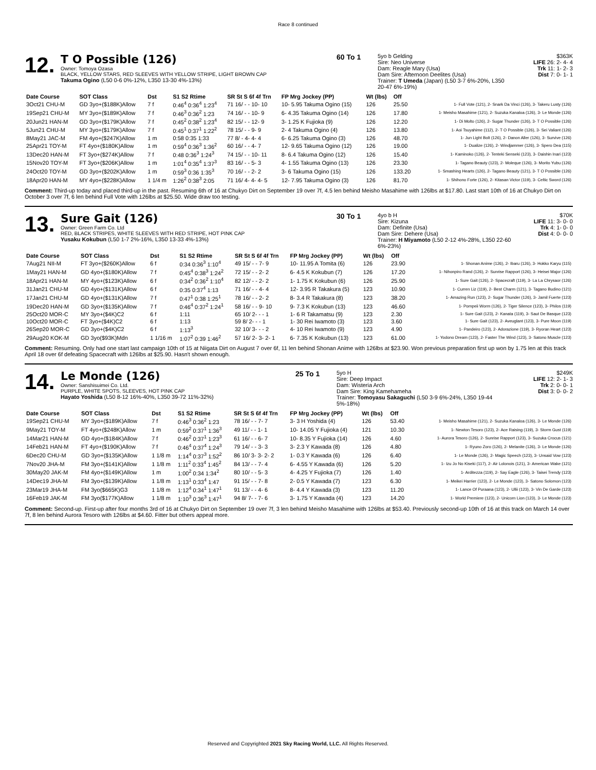Race 8 continued
12.
T O Possible (126)
Owner: Tomoya Ozasa
BLACK, YELLOW STARS, RED SLEEVES WITH YELLOW STRIPE, LIGHT BROWN CAP
Takuma Ogino (L50 0-6 0%-12%, L350 13-30 4%-13%)
60 To 1
5yo b Gelding
Sire: Neo Universe
Dam: Reagle Mary (Usa)
Dam Sire: Afternoon Deelites (Usa)
Trainer: T Umeda (Japan) (L50 3-7 6%-20%, L350 20-47 6%-19%)
$363K
LIFE 26: 2- 4- 4
Trk 11: 1- 2- 3
Dist 7: 0- 1- 1
| Date Course | SOT Class | Dst | S1 S2 Rtime | SR St S 6f 4f Trn | FP Mrg Jockey (PP) | Wt (lbs) | Off | |
| --- | --- | --- | --- | --- | --- | --- | --- | --- |
| 3Oct21 CHU-M | GD 3yo+($188K)Allow | 7 f | 0:46<sup>4</sup> 0:36<sup>4</sup> 1:23<sup>4</sup> | 71 16/ - - 10- 10 | 10- 5.95 Takuma Ogino (15) | 126 | 25.50 | 1- Full Vote (121), 2- Snark Da Vinci (126), 3- Takeru Lusty (126) |
| 19Sep21 CHU-M | MY 3yo+($189K)Allow | 7 f | 0:46<sup>3</sup> 0:36<sup>2</sup> 1:23 | 74 16/ - - 10- 9 | 6- 4.35 Takuma Ogino (14) | 126 | 17.80 | 1- Meisho Masahime (121), 2- Suzuka Kanaloa (126), 3- Le Monde (126) |
| 20Jun21 HAN-M | GD 3yo+($179K)Allow | 7 f | 0:45<sup>2</sup> 0:38<sup>2</sup> 1:23<sup>4</sup> | 82 15/ - - 12- 9 | 3- 1.25 K Fujioka (9) | 126 | 12.20 | 1- Di Molto (126), 2- Sugar Thunder (126), 3- T O Possible (126) |
| 5Jun21 CHU-M | MY 3yo+($179K)Allow | 7 f | 0:45<sup>1</sup> 0:37<sup>1</sup> 1:22<sup>2</sup> | 78 15/ - - 9- 9 | 2- 4 Takuma Ogino (4) | 126 | 13.80 | 1- Aoi Tsuyahime (112), 2- T O Possible (126), 3- Sei Valiant (126) |
| 8May21 JAC-M | FM 4yo+($247K)Allow | 1 m | 0:58 0:35 1:33 | 77 8/ - 4- 4- 4 | 6- 6.25 Takuma Ogino (3) | 126 | 48.70 | 1- Jun Light Bolt (126), 2- Danon Aller (126), 3- Survive (126) |
| 25Apr21 TOY-M | FT 4yo+($180K)Allow | 1 m | 0:59<sup>4</sup> 0:36<sup>3</sup> 1:36<sup>2</sup> | 60 16/ - - 4- 7 | 12- 9.65 Takuma Ogino (12) | 126 | 19.00 | 1- Dualize (126), 2- Windjammer (126), 3- Spero Dea (115) |
| 13Dec20 HAN-M | FT 3yo+($274K)Allow | 7 f | 0:48 0:36<sup>3</sup> 1:24<sup>3</sup> | 74 15/ - - 10- 11 | 8- 6.4 Takuma Ogino (12) | 126 | 15.40 | 1- Kaminoko (126), 2- Tenteki Senseki (123), 3- Daishin Inari (123) |
| 15Nov20 TOY-M | FT 3yo+($206K)Allow | 1 m | 1:01<sup>4</sup> 0:35<sup>4</sup> 1:37<sup>3</sup> | 83 16/ - - 5- 3 | 4- 1.55 Takuma Ogino (13) | 126 | 23.30 | 1- Tagano Beauty (123), 2- Moleque (126), 3- Morito Yubu (126) |
| 24Oct20 TOY-M | GD 3yo+($202K)Allow | 1 m | 0:59<sup>3</sup> 0:36 1:35<sup>3</sup> | 70 16/ - - 2- 2 | 3- 6 Takuma Ogino (15) | 126 | 133.20 | 1- Smashing Hearts (126), 2- Tagano Beauty (121), 3- T O Possible (126) |
| 18Apr20 HAN-M | MY 4yo+($228K)Allow | 1 1/4 m | 1:26<sup>2</sup> 0:38<sup>3</sup> 2:05 | 71 16/ 4- 4- 4- 5 | 12- 7.95 Takuma Ogino (3) | 126 | 81.70 | 1- Shihono Forte (126), 2- Kitasan Victor (119), 3- Celtic Sword (126) |
Comment: Third-up today and placed third-up in the past. Resuming 6th of 16 at Chukyo Dirt on September 19 over 7f, 4.5 len behind Meisho Masahime with 126lbs at $17.80. Last start 10th of 16 at Chukyo Dirt on October 3 over 7f, 6 len behind Full Vote with 126lbs at $25.50. Wide draw too testing.
13.
Sure Gait (126)
Owner: Green Farm Co. Ltd
RED, BLACK STRIPES, WHITE SLEEVES WITH RED STRIPE, HOT PINK CAP
Yusaku Kokubun (L50 1-7 2%-16%, L350 13-33 4%-13%)
30 To 1
4yo b H
Sire: Kizuna
Dam: Definite (Usa)
Dam Sire: Dehere (Usa)
Trainer: H Miyamoto (L50 2-12 4%-28%, L350 22-60 6%-23%)
$70K
LIFE 11: 3- 0- 0
Trk 4: 1- 0- 0
Dist 4: 0- 0- 0
| Date Course | SOT Class | Dst | S1 S2 Rtime | SR St S 6f 4f Trn | FP Mrg Jockey (PP) | Wt (lbs) | Off | |
| --- | --- | --- | --- | --- | --- | --- | --- | --- |
| 7Aug21 NII-M | FT 3yo+($260K)Allow | 6 f | 0:34 0:36<sup>3</sup> 1:10<sup>4</sup> | 49 15/ - - 7- 9 | 10- 11.95 A Tomita (6) | 126 | 23.90 | 1- Shonan Anime (126), 2- Ibaru (126), 3- Hokko Karyu (115) |
| 1May21 HAN-M | GD 4yo+($180K)Allow | 7 f | 0:45<sup>4</sup> 0:38<sup>3</sup> 1:24<sup>2</sup> | 72 15/ - - 2- 2 | 6- 4.5 K Kokubun (7) | 126 | 17.20 | 1- Nihonpiro Rand (126), 2- Sunrise Rapport (126), 3- Heisei Major (126) |
| 18Apr21 HAN-M | MY 4yo+($123K)Allow | 6 f | 0:34<sup>2</sup> 0:36<sup>2</sup> 1:10<sup>4</sup> | 82 12/ - - 2- 2 | 1- 1.75 K Kokubun (6) | 126 | 25.90 | 1- Sure Gait (126), 2- Spacecraft (119), 3- La La Chrysaor (126) |
| 31Jan21 CHU-M | GD 4yo+($131K)Allow | 6 f | 0:35 0:37<sup>4</sup> 1:13 | 71 16/ - - 4- 4 | 12- 3.95 R Takakura (5) | 123 | 10.90 | 1- Curren Liz (119), 2- Best Charm (121), 3- Tagano Budino (121) |
| 17Jan21 CHU-M | GD 4yo+($131K)Allow | 7 f | 0:47<sup>1</sup> 0:38 1:25<sup>1</sup> | 78 16/ - - 2- 2 | 8- 3.4 R Takakura (8) | 123 | 38.20 | 1- Amazing Run (123), 2- Sugar Thunder (126), 3- Jamil Fuerte (123) |
| 19Dec20 HAN-M | GD 3yo+($135K)Allow | 7 f | 0:46<sup>4</sup> 0:37<sup>2</sup> 1:24<sup>1</sup> | 58 16/ - - 9- 10 | 9- 7.3 K Kokubun (13) | 123 | 46.60 | 1- Pompeii Worm (126), 2- Tiger Silence (123), 3- Philos (119) |
| 25Oct20 MOR-C | MY 3yo+($4K)C2 | 6 f | 1:11 | 65 10/ 2- - - 1 | 1- 6 R Takamatsu (9) | 123 | 2.30 | 1- Sure Gait (123), 2- Kanata (119), 3- Saut De Basque (123) |
| 10Oct20 MOR-C | FT 3yo+($4K)C2 | 6 f | 1:13 | 59 8/ 2- - - 1 | 1- 30 Rei Iwamoto (3) | 123 | 3.60 | 1- Sure Gait (123), 2- Aveuglant (123), 3- Pure Moon (119) |
| 26Sep20 MOR-C | GD 3yo+($4K)C2 | 6 f | 1:13<sup>3</sup> | 32 10/ 3- - - 2 | 4- 10 Rei Iwamoto (9) | 123 | 4.90 | 1- Pandeiro (123), 2- Adorazione (119), 3- Ryoran Heart (123) |
| 29Aug20 KOK-M | GD 3yo($93K)Mdn | 1 1/16 m | 1:07<sup>2</sup> 0:39 1:46<sup>2</sup> | 57 16/ 2- 3- 2- 1 | 6- 7.35 K Kokubun (13) | 123 | 61.00 | 1- Yodono Dream (123), 2- Faster The Wind (123), 3- Satono Muscle (123) |
Comment: Resuming. Only had one start last campaign 10th of 15 at Niigata Dirt on August 7 over 6f, 11 len behind Shonan Anime with 126lbs at $23.90. Won previous preparation first up won by 1.75 len at this track April 18 over 6f defeating Spacecraft with 126lbs at $25.90. Hasn't shown enough.
14.
Le Monde (126)
Owner: Sanshisuimei Co. Ltd.
PURPLE, WHITE SPOTS, SLEEVES, HOT PINK CAP
Hayato Yoshida (L50 8-12 16%-40%, L350 39-72 11%-32%)
25 To 1
5yo H
Sire: Deep Impact
Dam: Wisteria Arch
Dam Sire: King Kamehameha
Trainer: Tomoyasu Sakaguchi (L50 3-9 6%-24%, L350 19-44 5%-18%)
$249K
LIFE 12: 2- 1- 3
Trk 2: 0- 0- 1
Dist 3: 0- 0- 2
| Date Course | SOT Class | Dst | S1 S2 Rtime | SR St S 6f 4f Trn | FP Mrg Jockey (PP) | Wt (lbs) | Off | |
| --- | --- | --- | --- | --- | --- | --- | --- | --- |
| 19Sep21 CHU-M | MY 3yo+($189K)Allow | 7 f | 0:46<sup>3</sup> 0:36<sup>2</sup> 1:23 | 78 16/ - - 7- 7 | 3- 3 H Yoshida (4) | 126 | 53.40 | 1- Meisho Masahime (121), 2- Suzuka Kanaloa (126), 3- Le Monde (126) |
| 9May21 TOY-M | FT 4yo+($248K)Allow | 1 m | 0:59<sup>2</sup> 0:37<sup>1</sup> 1:36<sup>3</sup> | 49 11/ - - 1- 1 | 10- 14.05 Y Fujioka (4) | 121 | 10.30 | 1- Newton Tesoro (123), 2- Ace Raising (119), 3- Storm Gust (119) |
| 14Mar21 HAN-M | GD 4yo+($184K)Allow | 7 f | 0:46<sup>2</sup> 0:37<sup>1</sup> 1:23<sup>3</sup> | 61 16/ - - 6- 7 | 10- 8.35 Y Fujioka (14) | 126 | 4.60 | 1- Aurora Tesoro (126), 2- Sunrise Rapport (123), 3- Suzuka Crocus (121) |
| 14Feb21 HAN-M | FT 4yo+($190K)Allow | 7 f | 0:46<sup>4</sup> 0:37<sup>4</sup> 1:24<sup>3</sup> | 79 14/ - - 3- 3 | 3- 2.3 Y Kawada (8) | 126 | 4.80 | 1- Ryuno Zoro (126), 2- Melanite (126), 3- Le Monde (126) |
| 6Dec20 CHU-M | GD 3yo+($135K)Allow | 1 1/8 m | 1:14<sup>4</sup> 0:37<sup>3</sup> 1:52<sup>2</sup> | 86 10/ 3- 3- 2- 2 | 1- 0.3 Y Kawada (6) | 126 | 6.40 | 1- Le Monde (126), 2- Magic Speech (123), 3- Unsaid Vow (123) |
| 7Nov20 JHA-M | FM 3yo+($141K)Allow | 1 1/8 m | 1:11<sup>2</sup> 0:33<sup>4</sup> 1:45<sup>2</sup> | 84 13/ - - 7- 4 | 6- 4.55 Y Kawada (6) | 126 | 5.20 | 1- Izu Jo No Kiseki (117), 2- Air Lolonois (121), 3- American Wake (121) |
| 30May20 JAK-M | FM 4yo+($149K)Allow | 1 m | 1:00<sup>2</sup> 0:34 1:34<sup>2</sup> | 80 10/ - - 5- 3 | 4- 4.25 Y Fujioka (7) | 126 | 1.40 | 1- Arditezza (119), 2- Say Eagle (126), 3- Taisei Trendy (123) |
| 14Dec19 JHA-M | FM 3yo+($139K)Allow | 1 1/8 m | 1:13<sup>1</sup> 0:33<sup>4</sup> 1:47 | 91 15/ - - 7- 8 | 2- 0.5 Y Kawada (7) | 123 | 6.30 | 1- Meikei Harrier (123), 2- Le Monde (123), 3- Satono Solomon (123) |
| 23Mar19 JHA-M | FM 3yo($665K)G3 | 1 1/8 m | 1:12<sup>4</sup> 0:34<sup>1</sup> 1:47<sup>1</sup> | 91 13/ - - 4- 6 | 8- 4.4 Y Kawada (3) | 123 | 11.20 | 1- Lance Of Puraana (123), 2- Ullii (123), 3- Vin De Garde (123) |
| 16Feb19 JAK-M | FM 3yo($177K)Allow | 1 1/8 m | 1:10<sup>3</sup> 0:36<sup>3</sup> 1:47<sup>1</sup> | 94 8/ 7- - 7- 6 | 3- 1.75 Y Kawada (4) | 123 | 14.20 | 1- World Premiere (123), 2- Unicorn Lion (123), 3- Le Monde (123) |
Comment: Second-up. First-up after four months 3rd of 16 at Chukyo Dirt on September 19 over 7f, 3 len behind Meisho Masahime with 126lbs at $53.40. Previously second-up 10th of 16 at this track on March 14 over 7f, 8 len behind Aurora Tesoro with 126lbs at $4.60. Fitter but others appeal more.
Reserved and Copyrighted 2021 Sky Racing World, LLC. All Rights Reserved.